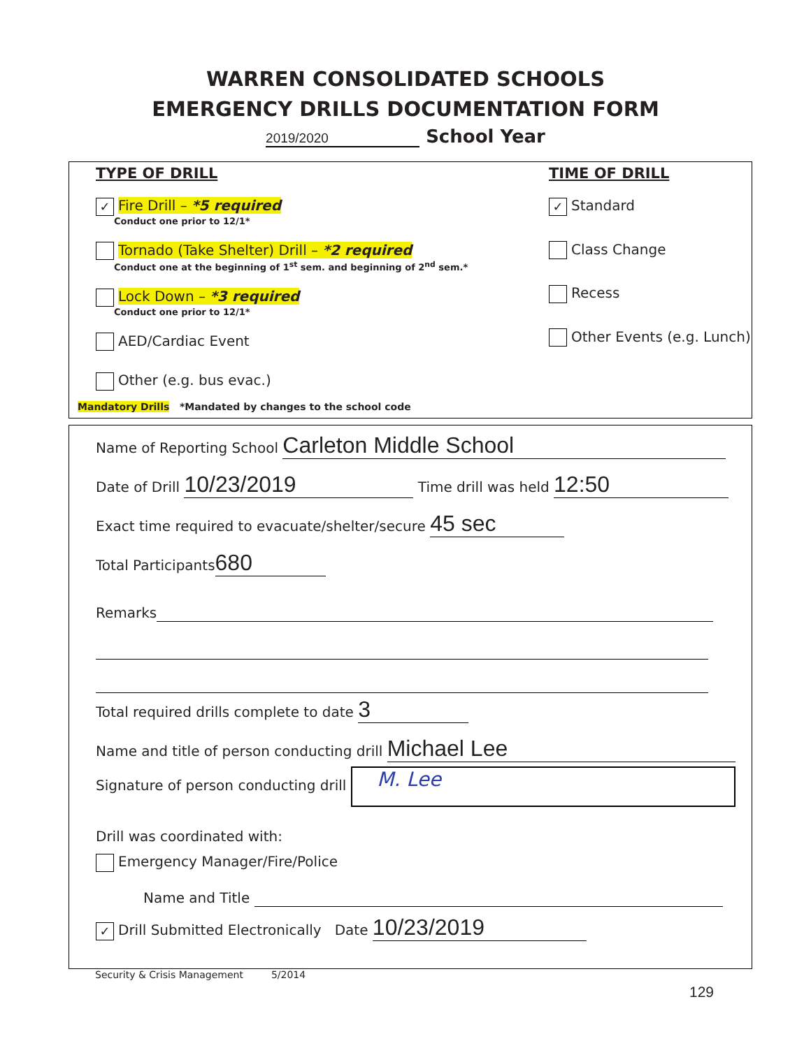WARREN CONSOLIDATED SCHOOLS
EMERGENCY DRILLS DOCUMENTATION FORM
2019/2020 School Year
TYPE OF DRILL
✓ Fire Drill – *5 required
Conduct one prior to 12/1*
Tornado (Take Shelter) Drill – *2 required
Conduct one at the beginning of 1<sup>st</sup> sem. and beginning of 2<sup>nd</sup> sem.*
Lock Down – *3 required
Conduct one prior to 12/1*
AED/Cardiac Event
Other (e.g. bus evac.)
TIME OF DRILL
✓ Standard
Class Change
Recess
Other Events (e.g. Lunch)
Mandatory Drills *Mandated by changes to the school code
Name of Reporting School Carleton Middle School
Date of Drill 10/23/2019 Time drill was held 12:50
Exact time required to evacuate/shelter/secure 45 sec
Total Participants 680
Remarks
Total required drills complete to date 3
Name and title of person conducting drill Michael Lee
Signature of person conducting drill M. Lee
Drill was coordinated with:
Emergency Manager/Fire/Police
Name and Title
✓ Drill Submitted Electronically Date 10/23/2019
Security & Crisis Management 5/2014
129